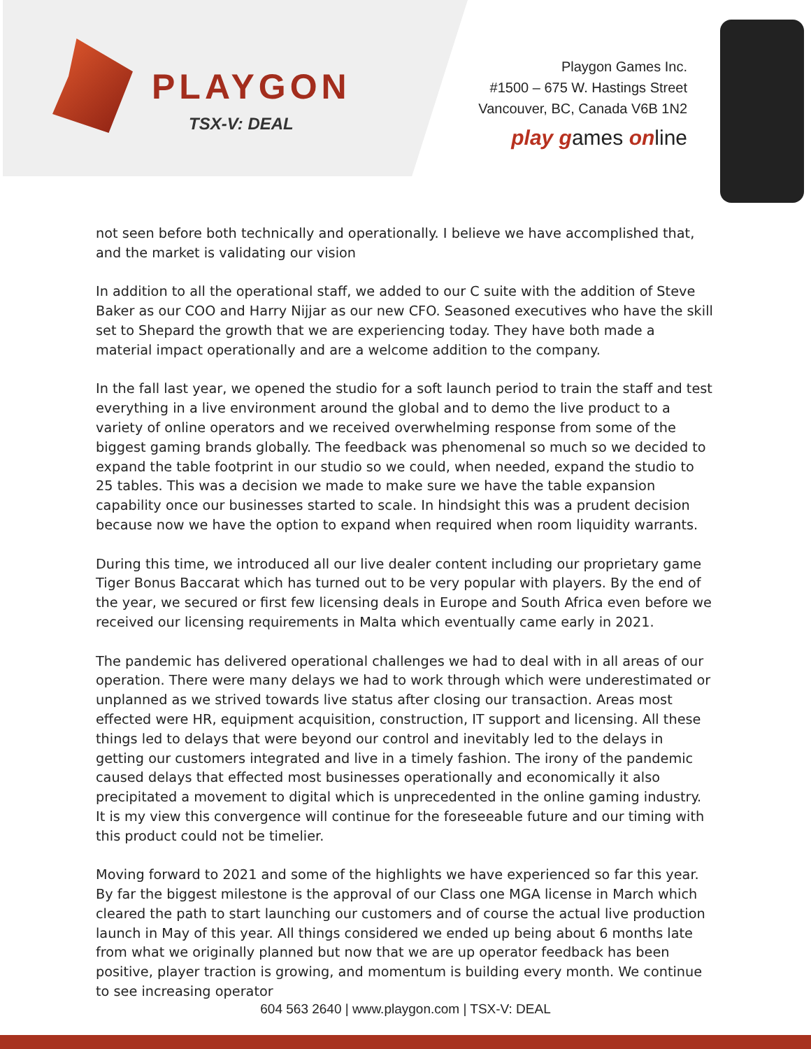PLAYGON
TSX-V: DEAL
Playgon Games Inc.
#1500 – 675 W. Hastings Street
Vancouver, BC, Canada V6B 1N2
play games online
not seen before both technically and operationally. I believe we have accomplished that, and the market is validating our vision
In addition to all the operational staff, we added to our C suite with the addition of Steve Baker as our COO and Harry Nijjar as our new CFO. Seasoned executives who have the skill set to Shepard the growth that we are experiencing today. They have both made a material impact operationally and are a welcome addition to the company.
In the fall last year, we opened the studio for a soft launch period to train the staff and test everything in a live environment around the global and to demo the live product to a variety of online operators and we received overwhelming response from some of the biggest gaming brands globally. The feedback was phenomenal so much so we decided to expand the table footprint in our studio so we could, when needed, expand the studio to 25 tables. This was a decision we made to make sure we have the table expansion capability once our businesses started to scale. In hindsight this was a prudent decision because now we have the option to expand when required when room liquidity warrants.
During this time, we introduced all our live dealer content including our proprietary game Tiger Bonus Baccarat which has turned out to be very popular with players. By the end of the year, we secured or first few licensing deals in Europe and South Africa even before we received our licensing requirements in Malta which eventually came early in 2021.
The pandemic has delivered operational challenges we had to deal with in all areas of our operation. There were many delays we had to work through which were underestimated or unplanned as we strived towards live status after closing our transaction. Areas most effected were HR, equipment acquisition, construction, IT support and licensing. All these things led to delays that were beyond our control and inevitably led to the delays in getting our customers integrated and live in a timely fashion. The irony of the pandemic caused delays that effected most businesses operationally and economically it also precipitated a movement to digital which is unprecedented in the online gaming industry. It is my view this convergence will continue for the foreseeable future and our timing with this product could not be timelier.
Moving forward to 2021 and some of the highlights we have experienced so far this year. By far the biggest milestone is the approval of our Class one MGA license in March which cleared the path to start launching our customers and of course the actual live production launch in May of this year. All things considered we ended up being about 6 months late from what we originally planned but now that we are up operator feedback has been positive, player traction is growing, and momentum is building every month. We continue to see increasing operator
604 563 2640 | www.playgon.com | TSX-V: DEAL